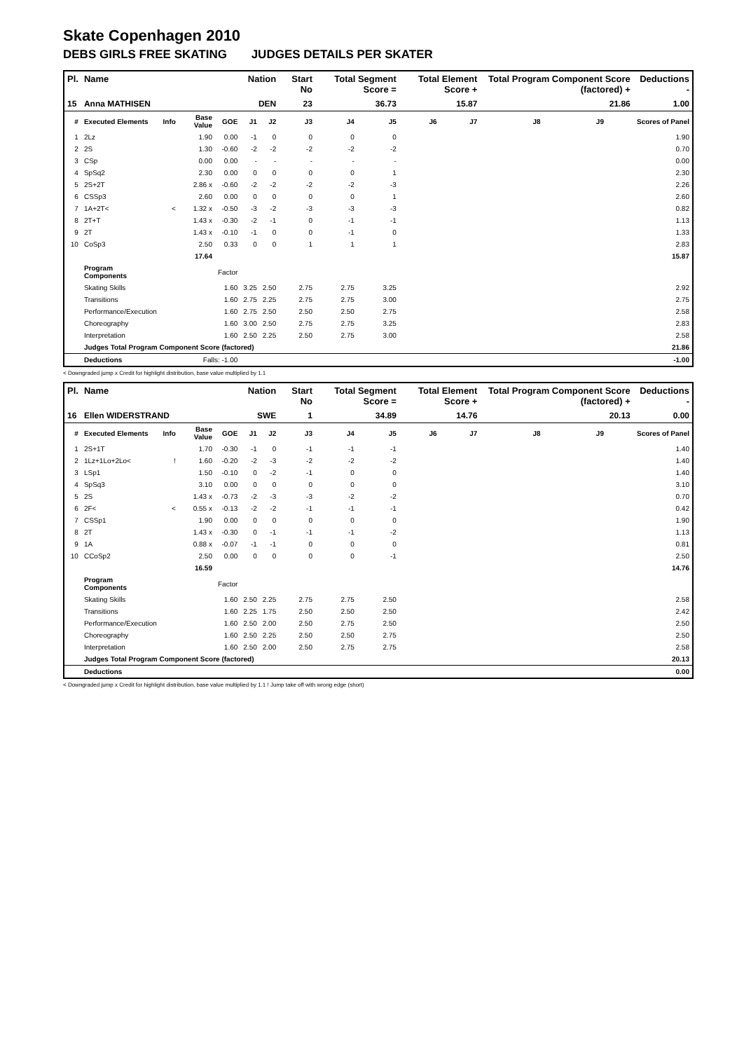Skate Copenhagen 2010
DEBS GIRLS FREE SKATING JUDGES DETAILS PER SKATER
| Pl. | Name | | | | Nation | | Start No | Total Segment Score = | | Total Element Score + | | Total Program Component Score (factored) + | | | Deductions - |
| --- | --- | --- | --- | --- | --- | --- | --- | --- | --- | --- | --- | --- | --- | --- | --- |
| 15 | Anna MATHISEN | | | | DEN | | 23 | 36.73 | | 15.87 | | 21.86 | | | 1.00 |
| # | Executed Elements | Info | Base Value | GOE | J1 | J2 | J3 | J4 | J5 | J6 | J7 | J8 | J9 | | Scores of Panel |
| 1 | 2Lz | | 1.90 | 0.00 | -1 | 0 | 0 | 0 | 0 | | | | | | 1.90 |
| 2 | 2S | | 1.30 | -0.60 | -2 | -2 | -2 | -2 | -2 | | | | | | 0.70 |
| 3 | CSp | | 0.00 | 0.00 | - | - | - | - | - | | | | | | 0.00 |
| 4 | SpSq2 | | 2.30 | 0.00 | 0 | 0 | 0 | 0 | 1 | | | | | | 2.30 |
| 5 | 2S+2T | | 2.86 x | -0.60 | -2 | -2 | -2 | -2 | -3 | | | | | | 2.26 |
| 6 | CSSp3 | | 2.60 | 0.00 | 0 | 0 | 0 | 0 | 1 | | | | | | 2.60 |
| 7 | 1A+2T< | < | 1.32 x | -0.50 | -3 | -2 | -3 | -3 | -3 | | | | | | 0.82 |
| 8 | 2T+T | | 1.43 x | -0.30 | -2 | -1 | 0 | -1 | -1 | | | | | | 1.13 |
| 9 | 2T | | 1.43 x | -0.10 | -1 | 0 | 0 | -1 | 0 | | | | | | 1.33 |
| 10 | CoSp3 | | 2.50 | 0.33 | 0 | 0 | 1 | 1 | 1 | | | | | | 2.83 |
| | | | 17.64 | | | | | | | | | | | | 15.87 |
| | Program Components | | | Factor | | | | | | | | | | | |
| | Skating Skills | | | 1.60 | 3.25 | 2.50 | 2.75 | 2.75 | 3.25 | | | | | | 2.92 |
| | Transitions | | | 1.60 | 2.75 | 2.25 | 2.75 | 2.75 | 3.00 | | | | | | 2.75 |
| | Performance/Execution | | | 1.60 | 2.75 | 2.50 | 2.50 | 2.50 | 2.75 | | | | | | 2.58 |
| | Choreography | | | 1.60 | 3.00 | 2.50 | 2.75 | 2.75 | 3.25 | | | | | | 2.83 |
| | Interpretation | | | 1.60 | 2.50 | 2.25 | 2.50 | 2.75 | 3.00 | | | | | | 2.58 |
| | Judges Total Program Component Score (factored) | | | | | | | | | | | | | | 21.86 |
| | Deductions | Falls: -1.00 | | | | | | | | | | | | | -1.00 |
< Downgraded jump x Credit for highlight distribution, base value multiplied by 1.1
| Pl. | Name | | | | Nation | | Start No | Total Segment Score = | | Total Element Score + | | Total Program Component Score (factored) + | | | Deductions - |
| --- | --- | --- | --- | --- | --- | --- | --- | --- | --- | --- | --- | --- | --- | --- | --- |
| 16 | Ellen WIDERSTRAND | | | | SWE | | 1 | 34.89 | | 14.76 | | 20.13 | | | 0.00 |
| # | Executed Elements | Info | Base Value | GOE | J1 | J2 | J3 | J4 | J5 | J6 | J7 | J8 | J9 | | Scores of Panel |
| 1 | 2S+1T | | 1.70 | -0.30 | -1 | 0 | -1 | -1 | -1 | | | | | | 1.40 |
| 2 | 1Lz+1Lo+2Lo< | ! | 1.60 | -0.20 | -2 | -3 | -2 | -2 | -2 | | | | | | 1.40 |
| 3 | LSp1 | | 1.50 | -0.10 | 0 | -2 | -1 | 0 | 0 | | | | | | 1.40 |
| 4 | SpSq3 | | 3.10 | 0.00 | 0 | 0 | 0 | 0 | 0 | | | | | | 3.10 |
| 5 | 2S | | 1.43 x | -0.73 | -2 | -3 | -3 | -2 | -2 | | | | | | 0.70 |
| 6 | 2F< | < | 0.55 x | -0.13 | -2 | -2 | -1 | -1 | -1 | | | | | | 0.42 |
| 7 | CSSp1 | | 1.90 | 0.00 | 0 | 0 | 0 | 0 | 0 | | | | | | 1.90 |
| 8 | 2T | | 1.43 x | -0.30 | 0 | -1 | -1 | -1 | -2 | | | | | | 1.13 |
| 9 | 1A | | 0.88 x | -0.07 | -1 | -1 | 0 | 0 | 0 | | | | | | 0.81 |
| 10 | CCoSp2 | | 2.50 | 0.00 | 0 | 0 | 0 | 0 | -1 | | | | | | 2.50 |
| | | | 16.59 | | | | | | | | | | | | 14.76 |
| | Program Components | | | Factor | | | | | | | | | | | |
| | Skating Skills | | | 1.60 | 2.50 | 2.25 | 2.75 | 2.75 | 2.50 | | | | | | 2.58 |
| | Transitions | | | 1.60 | 2.25 | 1.75 | 2.50 | 2.50 | 2.50 | | | | | | 2.42 |
| | Performance/Execution | | | 1.60 | 2.50 | 2.00 | 2.50 | 2.75 | 2.50 | | | | | | 2.50 |
| | Choreography | | | 1.60 | 2.50 | 2.25 | 2.50 | 2.50 | 2.75 | | | | | | 2.50 |
| | Interpretation | | | 1.60 | 2.50 | 2.00 | 2.50 | 2.75 | 2.75 | | | | | | 2.58 |
| | Judges Total Program Component Score (factored) | | | | | | | | | | | | | | 20.13 |
| | Deductions | | | | | | | | | | | | | | 0.00 |
< Downgraded jump x Credit for highlight distribution, base value multiplied by 1.1 ! Jump take off with wrong edge (short)